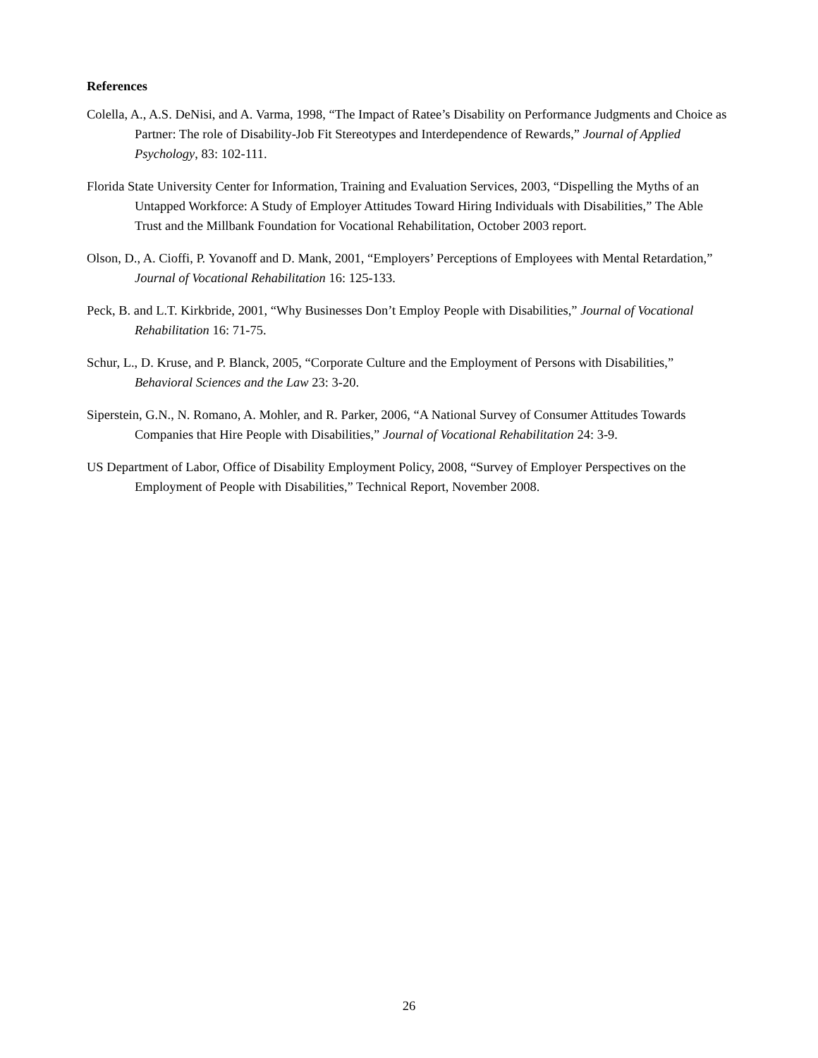References
Colella, A., A.S. DeNisi, and A. Varma, 1998, “The Impact of Ratee’s Disability on Performance Judgments and Choice as Partner: The role of Disability-Job Fit Stereotypes and Interdependence of Rewards,” Journal of Applied Psychology, 83: 102-111.
Florida State University Center for Information, Training and Evaluation Services, 2003, “Dispelling the Myths of an Untapped Workforce: A Study of Employer Attitudes Toward Hiring Individuals with Disabilities,” The Able Trust and the Millbank Foundation for Vocational Rehabilitation, October 2003 report.
Olson, D., A. Cioffi, P. Yovanoff and D. Mank, 2001, “Employers’ Perceptions of Employees with Mental Retardation,” Journal of Vocational Rehabilitation 16: 125-133.
Peck, B. and L.T. Kirkbride, 2001, “Why Businesses Don’t Employ People with Disabilities,” Journal of Vocational Rehabilitation 16: 71-75.
Schur, L., D. Kruse, and P. Blanck, 2005, “Corporate Culture and the Employment of Persons with Disabilities,” Behavioral Sciences and the Law 23: 3-20.
Siperstein, G.N., N. Romano, A. Mohler, and R. Parker, 2006, “A National Survey of Consumer Attitudes Towards Companies that Hire People with Disabilities,” Journal of Vocational Rehabilitation 24: 3-9.
US Department of Labor, Office of Disability Employment Policy, 2008, “Survey of Employer Perspectives on the Employment of People with Disabilities,” Technical Report, November 2008.
26